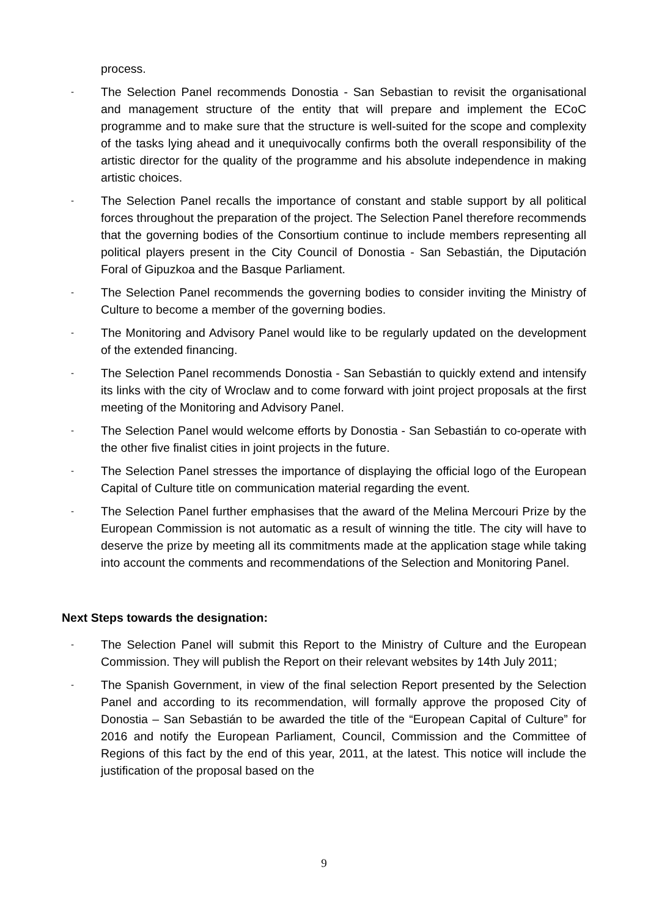process.
-
The Selection Panel recommends Donostia - San Sebastian to revisit the organisational and management structure of the entity that will prepare and implement the ECoC programme and to make sure that the structure is well-suited for the scope and complexity of the tasks lying ahead and it unequivocally confirms both the overall responsibility of the artistic director for the quality of the programme and his absolute independence in making artistic choices.
-
The Selection Panel recalls the importance of constant and stable support by all political forces throughout the preparation of the project. The Selection Panel therefore recommends that the governing bodies of the Consortium continue to include members representing all political players present in the City Council of Donostia - San Sebastián, the Diputación Foral of Gipuzkoa and the Basque Parliament.
-
The Selection Panel recommends the governing bodies to consider inviting the Ministry of Culture to become a member of the governing bodies.
-
The Monitoring and Advisory Panel would like to be regularly updated on the development of the extended financing.
-
The Selection Panel recommends Donostia - San Sebastián to quickly extend and intensify its links with the city of Wroclaw and to come forward with joint project proposals at the first meeting of the Monitoring and Advisory Panel.
-
The Selection Panel would welcome efforts by Donostia - San Sebastián to co-operate with the other five finalist cities in joint projects in the future.
-
The Selection Panel stresses the importance of displaying the official logo of the European Capital of Culture title on communication material regarding the event.
-
The Selection Panel further emphasises that the award of the Melina Mercouri Prize by the European Commission is not automatic as a result of winning the title. The city will have to deserve the prize by meeting all its commitments made at the application stage while taking into account the comments and recommendations of the Selection and Monitoring Panel.
Next Steps towards the designation:
-
The Selection Panel will submit this Report to the Ministry of Culture and the European Commission. They will publish the Report on their relevant websites by 14th July 2011;
-
The Spanish Government, in view of the final selection Report presented by the Selection Panel and according to its recommendation, will formally approve the proposed City of Donostia – San Sebastián to be awarded the title of the “European Capital of Culture” for 2016 and notify the European Parliament, Council, Commission and the Committee of Regions of this fact by the end of this year, 2011, at the latest. This notice will include the justification of the proposal based on the
9